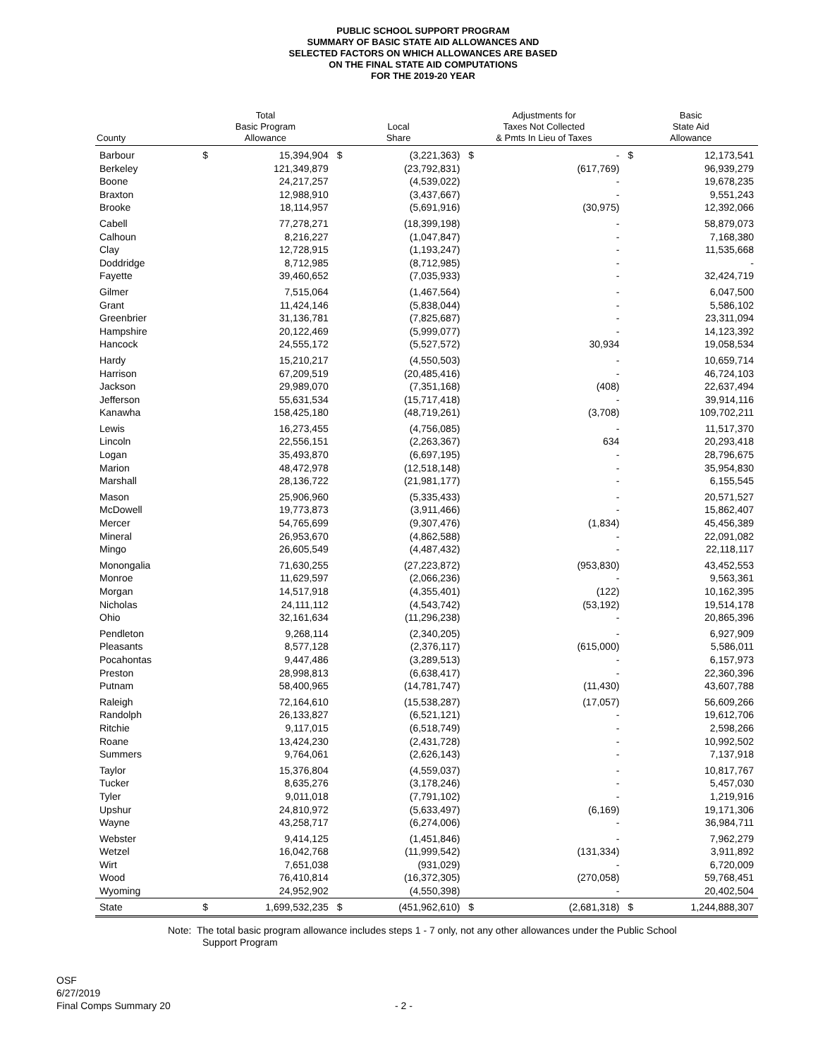PUBLIC SCHOOL SUPPORT PROGRAM
SUMMARY OF BASIC STATE AID ALLOWANCES AND
SELECTED FACTORS ON WHICH ALLOWANCES ARE BASED
ON THE FINAL STATE AID COMPUTATIONS
FOR THE 2019-20 YEAR
| County | Total Basic Program Allowance | | Local Share | | Adjustments for Taxes Not Collected & Pmts In Lieu of Taxes | | Basic State Aid Allowance | |
| --- | --- | --- | --- | --- | --- | --- | --- | --- |
| Barbour | $ | 15,394,904 | $ | (3,221,363) | $ | - | $ | 12,173,541 |
| Berkeley | | 121,349,879 | | (23,792,831) | | (617,769) | | 96,939,279 |
| Boone | | 24,217,257 | | (4,539,022) | | - | | 19,678,235 |
| Braxton | | 12,988,910 | | (3,437,667) | | - | | 9,551,243 |
| Brooke | | 18,114,957 | | (5,691,916) | | (30,975) | | 12,392,066 |
| Cabell | | 77,278,271 | | (18,399,198) | | - | | 58,879,073 |
| Calhoun | | 8,216,227 | | (1,047,847) | | - | | 7,168,380 |
| Clay | | 12,728,915 | | (1,193,247) | | - | | 11,535,668 |
| Doddridge | | 8,712,985 | | (8,712,985) | | - | | - |
| Fayette | | 39,460,652 | | (7,035,933) | | - | | 32,424,719 |
| Gilmer | | 7,515,064 | | (1,467,564) | | - | | 6,047,500 |
| Grant | | 11,424,146 | | (5,838,044) | | - | | 5,586,102 |
| Greenbrier | | 31,136,781 | | (7,825,687) | | - | | 23,311,094 |
| Hampshire | | 20,122,469 | | (5,999,077) | | - | | 14,123,392 |
| Hancock | | 24,555,172 | | (5,527,572) | | 30,934 | | 19,058,534 |
| Hardy | | 15,210,217 | | (4,550,503) | | - | | 10,659,714 |
| Harrison | | 67,209,519 | | (20,485,416) | | - | | 46,724,103 |
| Jackson | | 29,989,070 | | (7,351,168) | | (408) | | 22,637,494 |
| Jefferson | | 55,631,534 | | (15,717,418) | | - | | 39,914,116 |
| Kanawha | | 158,425,180 | | (48,719,261) | | (3,708) | | 109,702,211 |
| Lewis | | 16,273,455 | | (4,756,085) | | - | | 11,517,370 |
| Lincoln | | 22,556,151 | | (2,263,367) | | 634 | | 20,293,418 |
| Logan | | 35,493,870 | | (6,697,195) | | - | | 28,796,675 |
| Marion | | 48,472,978 | | (12,518,148) | | - | | 35,954,830 |
| Marshall | | 28,136,722 | | (21,981,177) | | - | | 6,155,545 |
| Mason | | 25,906,960 | | (5,335,433) | | - | | 20,571,527 |
| McDowell | | 19,773,873 | | (3,911,466) | | - | | 15,862,407 |
| Mercer | | 54,765,699 | | (9,307,476) | | (1,834) | | 45,456,389 |
| Mineral | | 26,953,670 | | (4,862,588) | | - | | 22,091,082 |
| Mingo | | 26,605,549 | | (4,487,432) | | - | | 22,118,117 |
| Monongalia | | 71,630,255 | | (27,223,872) | | (953,830) | | 43,452,553 |
| Monroe | | 11,629,597 | | (2,066,236) | | - | | 9,563,361 |
| Morgan | | 14,517,918 | | (4,355,401) | | (122) | | 10,162,395 |
| Nicholas | | 24,111,112 | | (4,543,742) | | (53,192) | | 19,514,178 |
| Ohio | | 32,161,634 | | (11,296,238) | | - | | 20,865,396 |
| Pendleton | | 9,268,114 | | (2,340,205) | | - | | 6,927,909 |
| Pleasants | | 8,577,128 | | (2,376,117) | | (615,000) | | 5,586,011 |
| Pocahontas | | 9,447,486 | | (3,289,513) | | - | | 6,157,973 |
| Preston | | 28,998,813 | | (6,638,417) | | - | | 22,360,396 |
| Putnam | | 58,400,965 | | (14,781,747) | | (11,430) | | 43,607,788 |
| Raleigh | | 72,164,610 | | (15,538,287) | | (17,057) | | 56,609,266 |
| Randolph | | 26,133,827 | | (6,521,121) | | - | | 19,612,706 |
| Ritchie | | 9,117,015 | | (6,518,749) | | - | | 2,598,266 |
| Roane | | 13,424,230 | | (2,431,728) | | - | | 10,992,502 |
| Summers | | 9,764,061 | | (2,626,143) | | - | | 7,137,918 |
| Taylor | | 15,376,804 | | (4,559,037) | | - | | 10,817,767 |
| Tucker | | 8,635,276 | | (3,178,246) | | - | | 5,457,030 |
| Tyler | | 9,011,018 | | (7,791,102) | | - | | 1,219,916 |
| Upshur | | 24,810,972 | | (5,633,497) | | (6,169) | | 19,171,306 |
| Wayne | | 43,258,717 | | (6,274,006) | | - | | 36,984,711 |
| Webster | | 9,414,125 | | (1,451,846) | | - | | 7,962,279 |
| Wetzel | | 16,042,768 | | (11,999,542) | | (131,334) | | 3,911,892 |
| Wirt | | 7,651,038 | | (931,029) | | - | | 6,720,009 |
| Wood | | 76,410,814 | | (16,372,305) | | (270,058) | | 59,768,451 |
| Wyoming | | 24,952,902 | | (4,550,398) | | - | | 20,402,504 |
| State | $ | 1,699,532,235 | $ | (451,962,610) | $ | (2,681,318) | $ | 1,244,888,307 |
Note: The total basic program allowance includes steps 1 - 7 only, not any other allowances under the Public School
Support Program
OSF
6/27/2019
Final Comps Summary 20
- 2 -